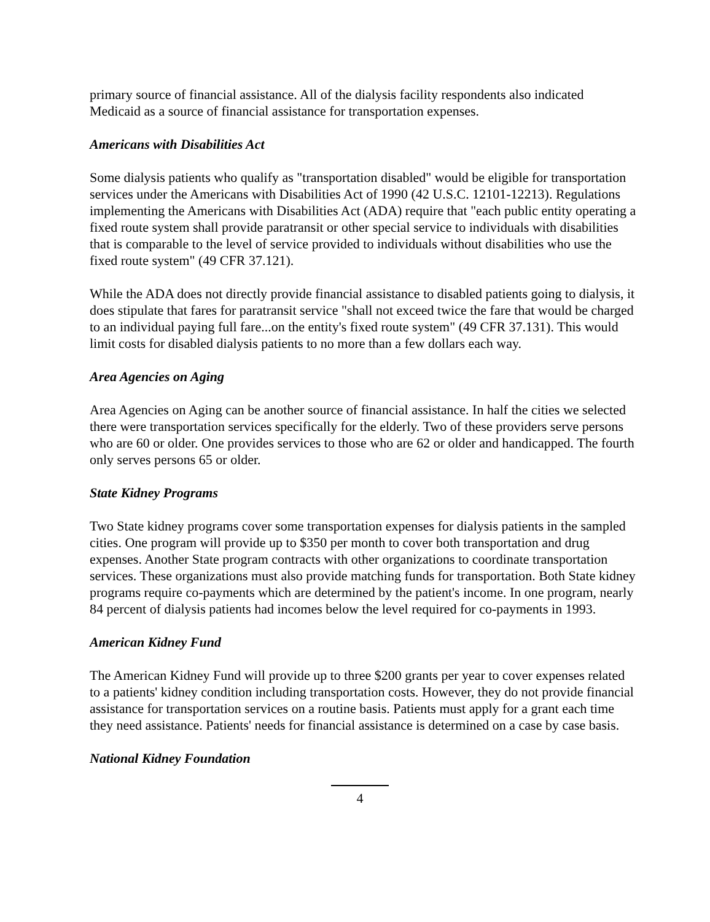primary source of financial assistance. All of the dialysis facility respondents also indicated Medicaid as a source of financial assistance for transportation expenses.
Americans with Disabilities Act
Some dialysis patients who qualify as "transportation disabled" would be eligible for transportation services under the Americans with Disabilities Act of 1990 (42 U.S.C. 12101-12213). Regulations implementing the Americans with Disabilities Act (ADA) require that "each public entity operating a fixed route system shall provide paratransit or other special service to individuals with disabilities that is comparable to the level of service provided to individuals without disabilities who use the fixed route system" (49 CFR 37.121).
While the ADA does not directly provide financial assistance to disabled patients going to dialysis, it does stipulate that fares for paratransit service "shall not exceed twice the fare that would be charged to an individual paying full fare...on the entity's fixed route system" (49 CFR 37.131). This would limit costs for disabled dialysis patients to no more than a few dollars each way.
Area Agencies on Aging
Area Agencies on Aging can be another source of financial assistance. In half the cities we selected there were transportation services specifically for the elderly. Two of these providers serve persons who are 60 or older. One provides services to those who are 62 or older and handicapped. The fourth only serves persons 65 or older.
State Kidney Programs
Two State kidney programs cover some transportation expenses for dialysis patients in the sampled cities. One program will provide up to $350 per month to cover both transportation and drug expenses. Another State program contracts with other organizations to coordinate transportation services. These organizations must also provide matching funds for transportation. Both State kidney programs require co-payments which are determined by the patient's income. In one program, nearly 84 percent of dialysis patients had incomes below the level required for co-payments in 1993.
American Kidney Fund
The American Kidney Fund will provide up to three $200 grants per year to cover expenses related to a patients' kidney condition including transportation costs. However, they do not provide financial assistance for transportation services on a routine basis. Patients must apply for a grant each time they need assistance. Patients' needs for financial assistance is determined on a case by case basis.
National Kidney Foundation
4